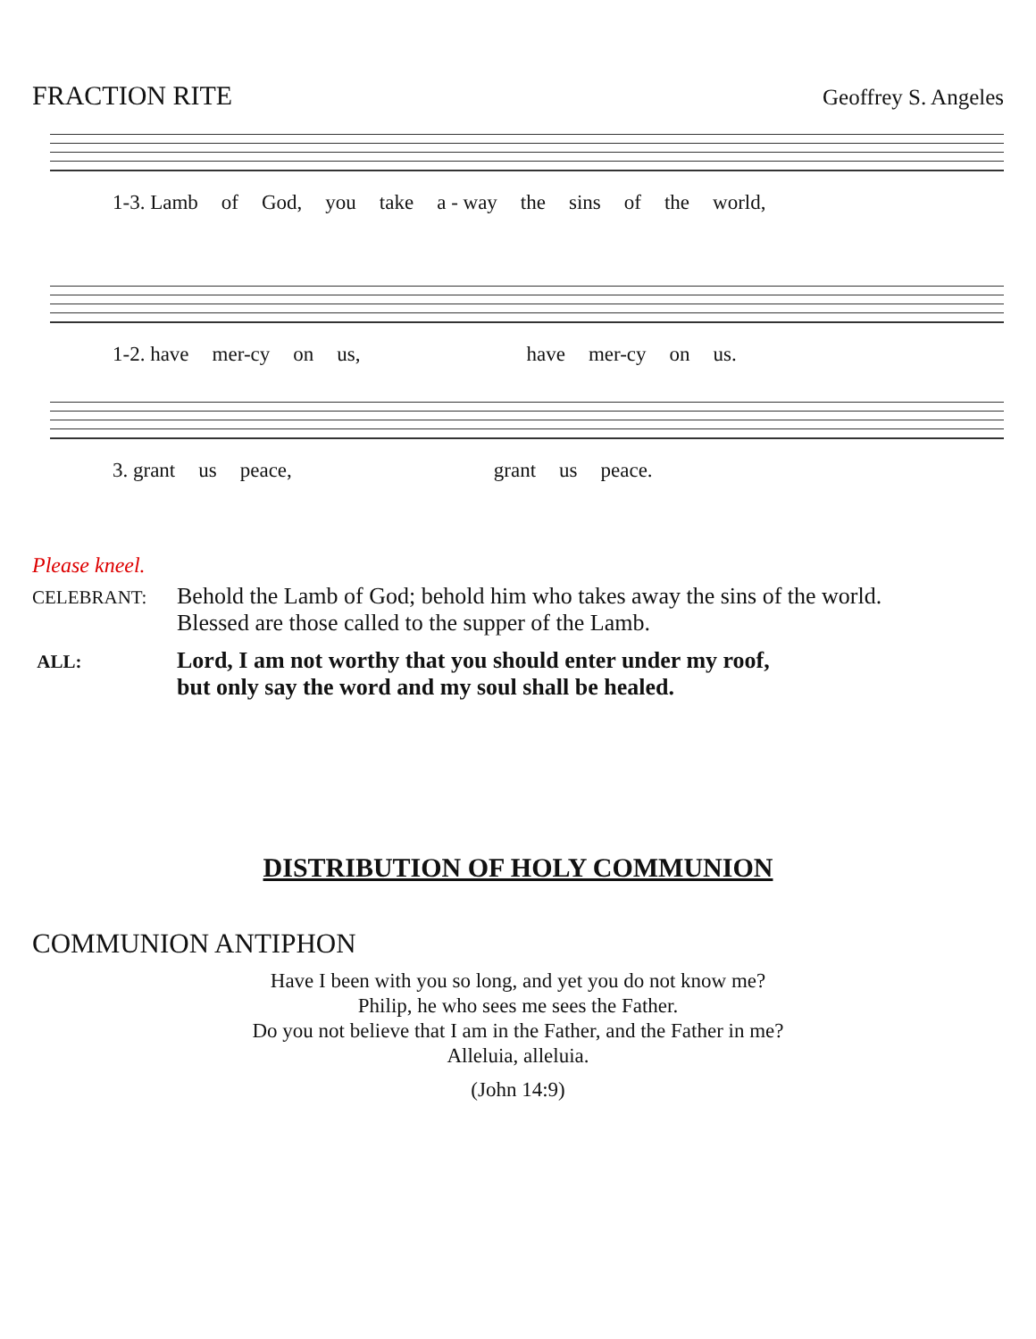FRACTION RITE Geoffrey S. Angeles
1-3. Lamb of God, you take a - way the sins of the world,
1-2. have mer-cy on us, have mer-cy on us.
3. grant us peace, grant us peace.
Please kneel.
CELEBRANT:
Behold the Lamb of God; behold him who takes away the sins of the world.
Blessed are those called to the supper of the Lamb.
ALL:
Lord, I am not worthy that you should enter under my roof,
but only say the word and my soul shall be healed.
DISTRIBUTION OF HOLY COMMUNION
COMMUNION ANTIPHON
Have I been with you so long, and yet you do not know me?
Philip, he who sees me sees the Father.
Do you not believe that I am in the Father, and the Father in me?
Alleluia, alleluia.
(John 14:9)